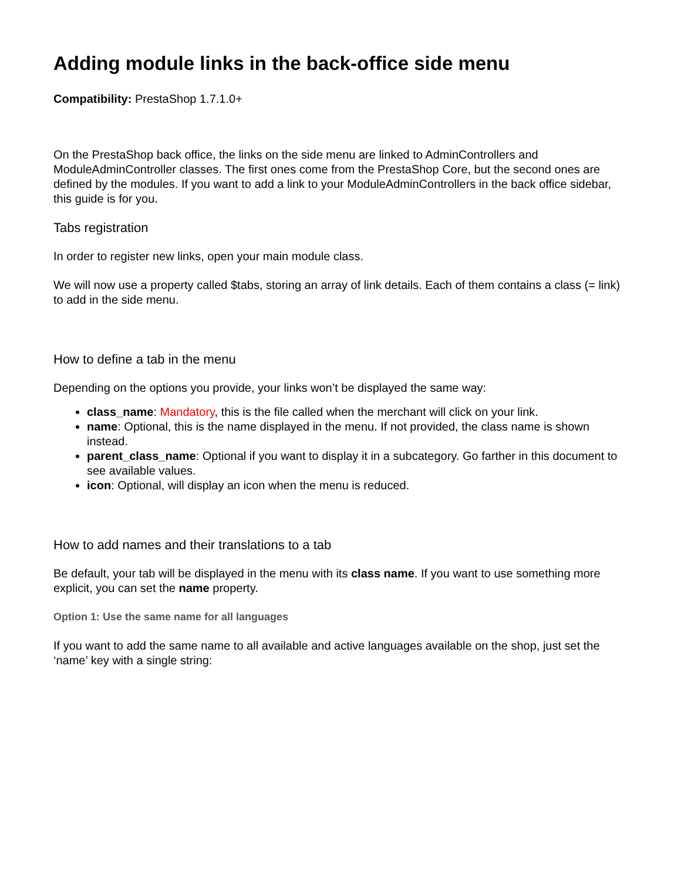Adding module links in the back-office side menu
Compatibility: PrestaShop 1.7.1.0+
On the PrestaShop back office, the links on the side menu are linked to AdminControllers and ModuleAdminController classes. The first ones come from the PrestaShop Core, but the second ones are defined by the modules. If you want to add a link to your ModuleAdminControllers in the back office sidebar, this guide is for you.
Tabs registration
In order to register new links, open your main module class.
We will now use a property called $tabs, storing an array of link details. Each of them contains a class (= link) to add in the side menu.
How to define a tab in the menu
Depending on the options you provide, your links won’t be displayed the same way:
class_name: Mandatory, this is the file called when the merchant will click on your link.
name: Optional, this is the name displayed in the menu. If not provided, the class name is shown instead.
parent_class_name: Optional if you want to display it in a subcategory. Go farther in this document to see available values.
icon: Optional, will display an icon when the menu is reduced.
How to add names and their translations to a tab
Be default, your tab will be displayed in the menu with its class name. If you want to use something more explicit, you can set the name property.
Option 1: Use the same name for all languages
If you want to add the same name to all available and active languages available on the shop, just set the ‘name’ key with a single string: